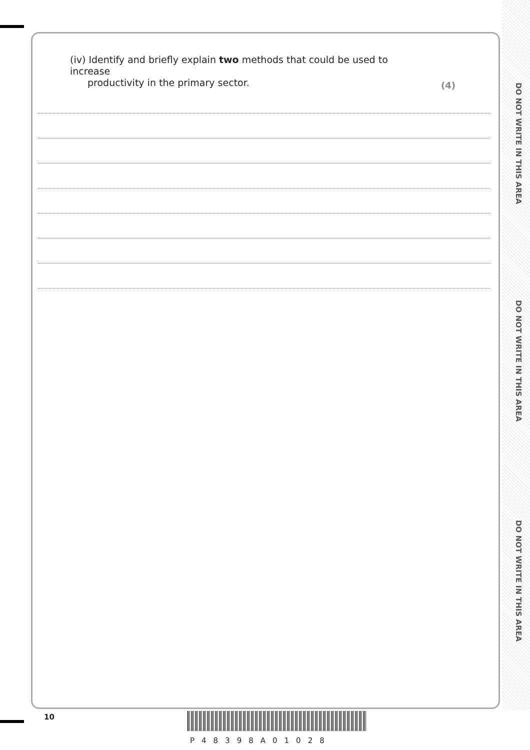DO NOT WRITE IN THIS AREA
DO NOT WRITE IN THIS AREA
DO NOT WRITE IN THIS AREA
(iv) Identify and briefly explain two methods that could be used to increase
productivity in the primary sector.
(4)
10
P48398A01028